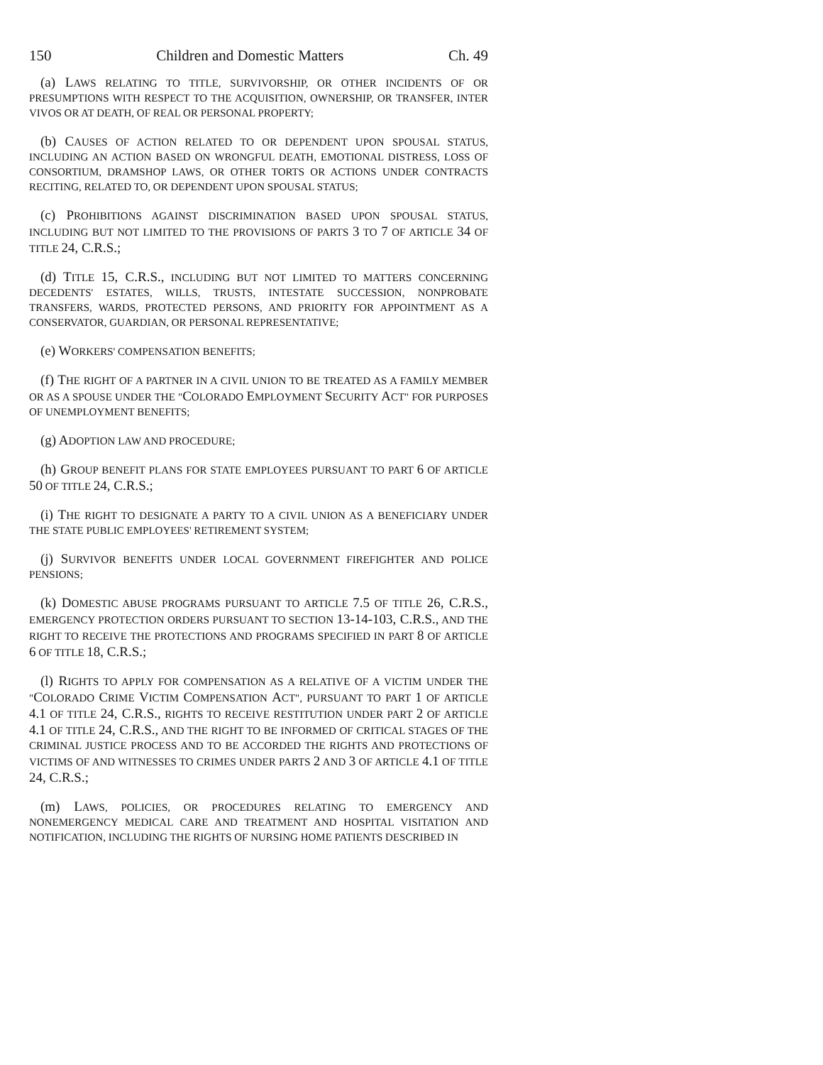150 Children and Domestic Matters Ch. 49
(a) LAWS RELATING TO TITLE, SURVIVORSHIP, OR OTHER INCIDENTS OF OR PRESUMPTIONS WITH RESPECT TO THE ACQUISITION, OWNERSHIP, OR TRANSFER, INTER VIVOS OR AT DEATH, OF REAL OR PERSONAL PROPERTY;
(b) CAUSES OF ACTION RELATED TO OR DEPENDENT UPON SPOUSAL STATUS, INCLUDING AN ACTION BASED ON WRONGFUL DEATH, EMOTIONAL DISTRESS, LOSS OF CONSORTIUM, DRAMSHOP LAWS, OR OTHER TORTS OR ACTIONS UNDER CONTRACTS RECITING, RELATED TO, OR DEPENDENT UPON SPOUSAL STATUS;
(c) PROHIBITIONS AGAINST DISCRIMINATION BASED UPON SPOUSAL STATUS, INCLUDING BUT NOT LIMITED TO THE PROVISIONS OF PARTS 3 TO 7 OF ARTICLE 34 OF TITLE 24, C.R.S.;
(d) TITLE 15, C.R.S., INCLUDING BUT NOT LIMITED TO MATTERS CONCERNING DECEDENTS' ESTATES, WILLS, TRUSTS, INTESTATE SUCCESSION, NONPROBATE TRANSFERS, WARDS, PROTECTED PERSONS, AND PRIORITY FOR APPOINTMENT AS A CONSERVATOR, GUARDIAN, OR PERSONAL REPRESENTATIVE;
(e) WORKERS' COMPENSATION BENEFITS;
(f) THE RIGHT OF A PARTNER IN A CIVIL UNION TO BE TREATED AS A FAMILY MEMBER OR AS A SPOUSE UNDER THE "COLORADO EMPLOYMENT SECURITY ACT" FOR PURPOSES OF UNEMPLOYMENT BENEFITS;
(g) ADOPTION LAW AND PROCEDURE;
(h) GROUP BENEFIT PLANS FOR STATE EMPLOYEES PURSUANT TO PART 6 OF ARTICLE 50 OF TITLE 24, C.R.S.;
(i) THE RIGHT TO DESIGNATE A PARTY TO A CIVIL UNION AS A BENEFICIARY UNDER THE STATE PUBLIC EMPLOYEES' RETIREMENT SYSTEM;
(j) SURVIVOR BENEFITS UNDER LOCAL GOVERNMENT FIREFIGHTER AND POLICE PENSIONS;
(k) DOMESTIC ABUSE PROGRAMS PURSUANT TO ARTICLE 7.5 OF TITLE 26, C.R.S., EMERGENCY PROTECTION ORDERS PURSUANT TO SECTION 13-14-103, C.R.S., AND THE RIGHT TO RECEIVE THE PROTECTIONS AND PROGRAMS SPECIFIED IN PART 8 OF ARTICLE 6 OF TITLE 18, C.R.S.;
(l) RIGHTS TO APPLY FOR COMPENSATION AS A RELATIVE OF A VICTIM UNDER THE "COLORADO CRIME VICTIM COMPENSATION ACT", PURSUANT TO PART 1 OF ARTICLE 4.1 OF TITLE 24, C.R.S., RIGHTS TO RECEIVE RESTITUTION UNDER PART 2 OF ARTICLE 4.1 OF TITLE 24, C.R.S., AND THE RIGHT TO BE INFORMED OF CRITICAL STAGES OF THE CRIMINAL JUSTICE PROCESS AND TO BE ACCORDED THE RIGHTS AND PROTECTIONS OF VICTIMS OF AND WITNESSES TO CRIMES UNDER PARTS 2 AND 3 OF ARTICLE 4.1 OF TITLE 24, C.R.S.;
(m) LAWS, POLICIES, OR PROCEDURES RELATING TO EMERGENCY AND NONEMERGENCY MEDICAL CARE AND TREATMENT AND HOSPITAL VISITATION AND NOTIFICATION, INCLUDING THE RIGHTS OF NURSING HOME PATIENTS DESCRIBED IN